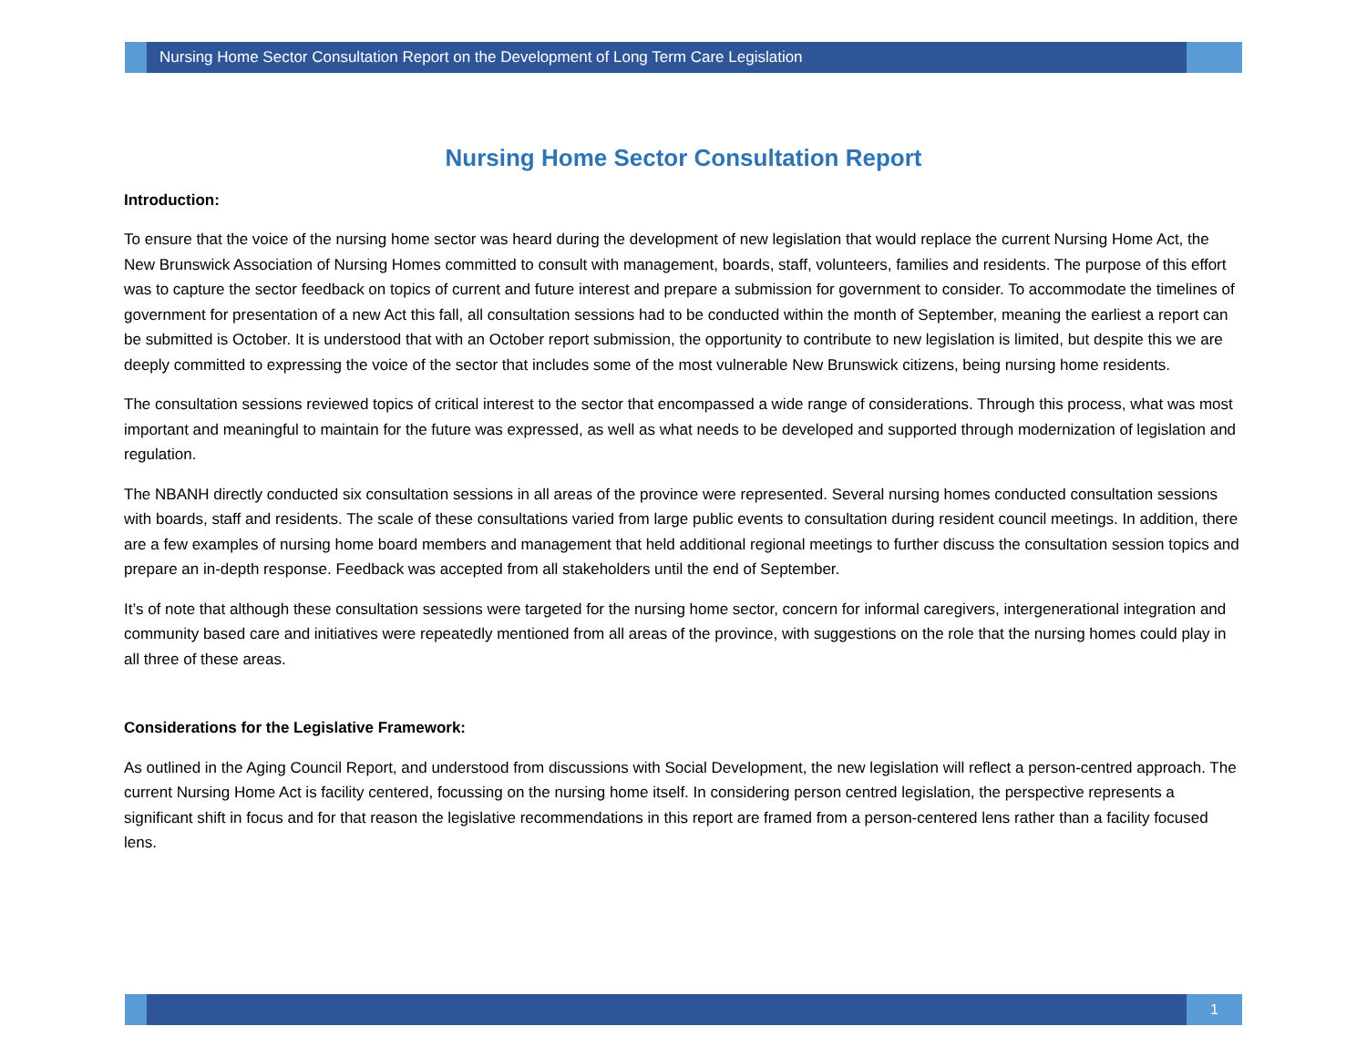Nursing Home Sector Consultation Report on the Development of Long Term Care Legislation
Nursing Home Sector Consultation Report
Introduction:
To ensure that the voice of the nursing home sector was heard during the development of new legislation that would replace the current Nursing Home Act, the New Brunswick Association of Nursing Homes committed to consult with management, boards, staff, volunteers, families and residents. The purpose of this effort was to capture the sector feedback on topics of current and future interest and prepare a submission for government to consider. To accommodate the timelines of government for presentation of a new Act this fall, all consultation sessions had to be conducted within the month of September, meaning the earliest a report can be submitted is October. It is understood that with an October report submission, the opportunity to contribute to new legislation is limited, but despite this we are deeply committed to expressing the voice of the sector that includes some of the most vulnerable New Brunswick citizens, being nursing home residents.
The consultation sessions reviewed topics of critical interest to the sector that encompassed a wide range of considerations. Through this process, what was most important and meaningful to maintain for the future was expressed, as well as what needs to be developed and supported through modernization of legislation and regulation.
The NBANH directly conducted six consultation sessions in all areas of the province were represented. Several nursing homes conducted consultation sessions with boards, staff and residents. The scale of these consultations varied from large public events to consultation during resident council meetings. In addition, there are a few examples of nursing home board members and management that held additional regional meetings to further discuss the consultation session topics and prepare an in-depth response. Feedback was accepted from all stakeholders until the end of September.
It’s of note that although these consultation sessions were targeted for the nursing home sector, concern for informal caregivers, intergenerational integration and community based care and initiatives were repeatedly mentioned from all areas of the province, with suggestions on the role that the nursing homes could play in all three of these areas.
Considerations for the Legislative Framework:
As outlined in the Aging Council Report, and understood from discussions with Social Development, the new legislation will reflect a person-centred approach. The current Nursing Home Act is facility centered, focussing on the nursing home itself. In considering person centred legislation, the perspective represents a significant shift in focus and for that reason the legislative recommendations in this report are framed from a person-centered lens rather than a facility focused lens.
1